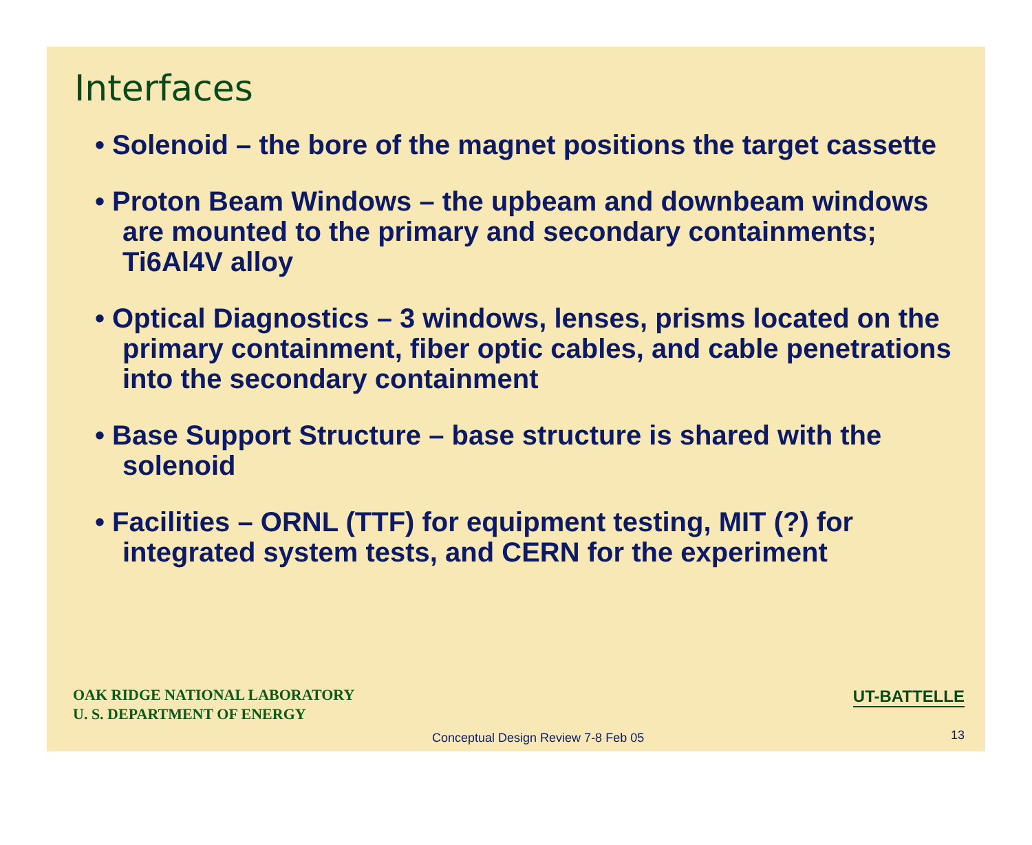Interfaces
• Solenoid – the bore of the magnet positions the target cassette
• Proton Beam Windows – the upbeam and downbeam windows are mounted to the primary and secondary containments; Ti6Al4V alloy
• Optical Diagnostics – 3 windows, lenses, prisms located on the primary containment, fiber optic cables, and cable penetrations into the secondary containment
• Base Support Structure – base structure is shared with the solenoid
• Facilities – ORNL (TTF) for equipment testing, MIT (?) for integrated system tests, and CERN for the experiment
OAK RIDGE NATIONAL LABORATORY
U. S. DEPARTMENT OF ENERGY
UT-BATTELLE
Conceptual Design Review 7-8 Feb 05
13